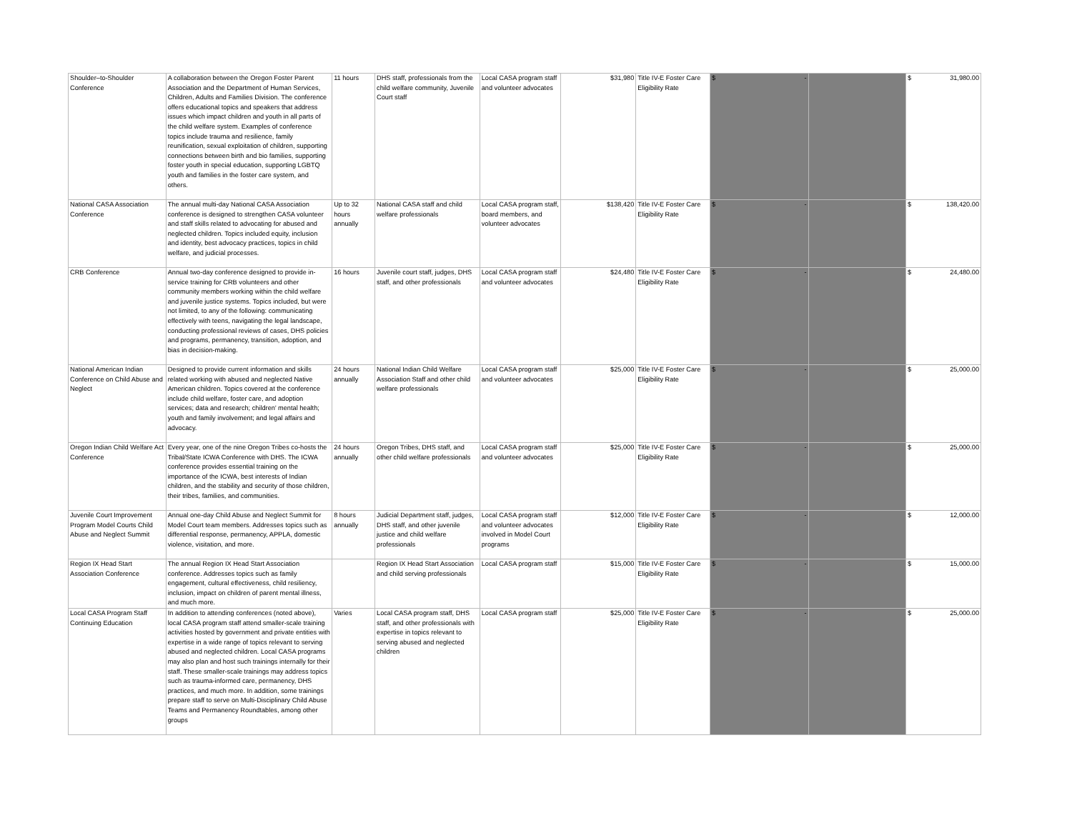| Shoulder–to-Shoulder Conference | A collaboration between the Oregon Foster Parent Association and the Department of Human Services, Children, Adults and Families Division. The conference offers educational topics and speakers that address issues which impact children and youth in all parts of the child welfare system. Examples of conference topics include trauma and resilience, family reunification, sexual exploitation of children, supporting connections between birth and bio families, supporting foster youth in special education, supporting LGBTQ youth and families in the foster care system, and others. | 11 hours | DHS staff, professionals from the child welfare community, Juvenile Court staff | Local CASA program staff and volunteer advocates | $31,980 | Title IV-E Foster Care Eligibility Rate | $ - | | $ 31,980.00 |
| National CASA Association Conference | The annual multi-day National CASA Association conference is designed to strengthen CASA volunteer and staff skills related to advocating for abused and neglected children. Topics included equity, inclusion and identity, best advocacy practices, topics in child welfare, and judicial processes. | Up to 32 hours annually | National CASA staff and child welfare professionals | Local CASA program staff, board members, and volunteer advocates | $138,420 | Title IV-E Foster Care Eligibility Rate | $ - | | $ 138,420.00 |
| CRB Conference | Annual two-day conference designed to provide in-service training for CRB volunteers and other community members working within the child welfare and juvenile justice systems. Topics included, but were not limited, to any of the following: communicating effectively with teens, navigating the legal landscape, conducting professional reviews of cases, DHS policies and programs, permanency, transition, adoption, and bias in decision-making. | 16 hours | Juvenile court staff, judges, DHS staff, and other professionals | Local CASA program staff and volunteer advocates | $24,480 | Title IV-E Foster Care Eligibility Rate | $ - | | $ 24,480.00 |
| National American Indian Conference on Child Abuse and Neglect | Designed to provide current information and skills related working with abused and neglected Native American children. Topics covered at the conference include child welfare, foster care, and adoption services; data and research; children’ mental health; youth and family involvement; and legal affairs and advocacy. | 24 hours annually | National Indian Child Welfare Association Staff and other child welfare professionals | Local CASA program staff and volunteer advocates | $25,000 | Title IV-E Foster Care Eligibility Rate | $ - | | $ 25,000.00 |
| Oregon Indian Child Welfare Act Conference | Every year, one of the nine Oregon Tribes co-hosts the Tribal/State ICWA Conference with DHS. The ICWA conference provides essential training on the importance of the ICWA, best interests of Indian children, and the stability and security of those children, their tribes, families, and communities. | 24 hours annually | Oregon Tribes, DHS staff, and other child welfare professionals | Local CASA program staff and volunteer advocates | $25,000 | Title IV-E Foster Care Eligibility Rate | $ - | | $ 25,000.00 |
| Juvenile Court Improvement Program Model Courts Child Abuse and Neglect Summit | Annual one-day Child Abuse and Neglect Summit for Model Court team members. Addresses topics such as differential response, permanency, APPLA, domestic violence, visitation, and more. | 8 hours annually | Judicial Department staff, judges, DHS staff, and other juvenile justice and child welfare professionals | Local CASA program staff and volunteer advocates involved in Model Court programs | $12,000 | Title IV-E Foster Care Eligibility Rate | $ - | | $ 12,000.00 |
| Region IX Head Start Association Conference | The annual Region IX Head Start Association conference. Addresses topics such as family engagement, cultural effectiveness, child resiliency, inclusion, impact on children of parent mental illness, and much more. | | Region IX Head Start Association and child serving professionals | Local CASA program staff | $15,000 | Title IV-E Foster Care Eligibility Rate | $ - | | $ 15,000.00 |
| Local CASA Program Staff Continuing Education | In addition to attending conferences (noted above), local CASA program staff attend smaller-scale training activities hosted by government and private entities with expertise in a wide range of topics relevant to serving abused and neglected children. Local CASA programs may also plan and host such trainings internally for their staff. These smaller-scale trainings may address topics such as trauma-informed care, permanency, DHS practices, and much more. In addition, some trainings prepare staff to serve on Multi-Disciplinary Child Abuse Teams and Permanency Roundtables, among other groups | Varies | Local CASA program staff, DHS staff, and other professionals with expertise in topics relevant to serving abused and neglected children | Local CASA program staff | $25,000 | Title IV-E Foster Care Eligibility Rate | $ - | | $ 25,000.00 |